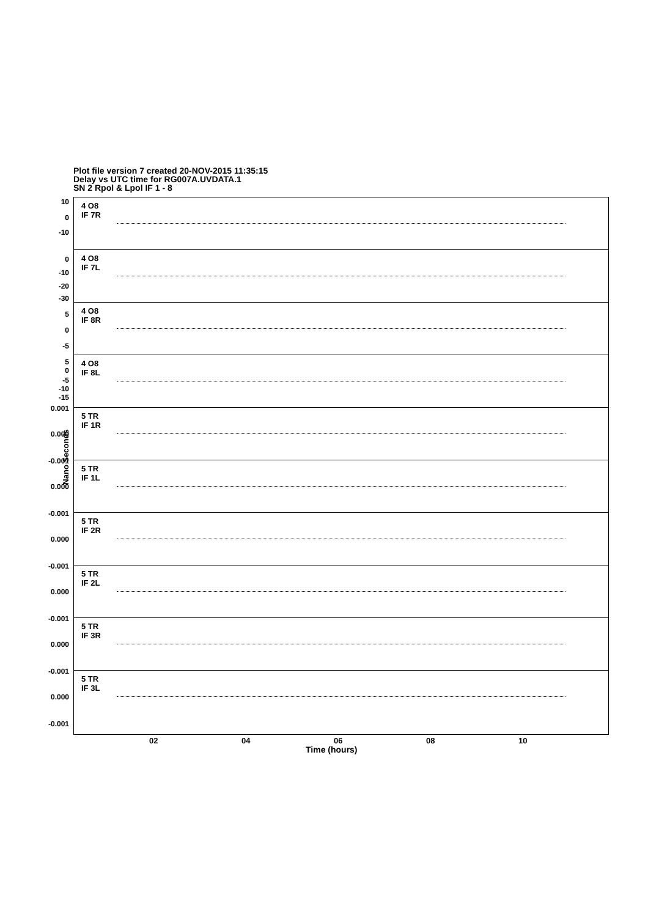Plot file version 7 created 20-NOV-2015 11:35:15
Delay vs UTC time for RG007A.UVDATA.1
SN 2 Rpol & Lpol IF 1 - 8
4 O8
IF 7R
10
0
-10
4 O8
IF 7L
0
-10
-20
-30
4 O8
IF 8R
5
0
-5
4 O8
IF 8L
5
0
-5
-10
-15
5 TR
IF 1R
0.001
0.000
5 TR
IF 1L
-0.001
0.000
5 TR
IF 2R
-0.001
0.000
5 TR
IF 2L
-0.001
0.000
5 TR
IF 3R
-0.001
0.000
5 TR
IF 3L
-0.001
0.000
-0.001
Nano Seconds
02 04 06 08 10
Time (hours)